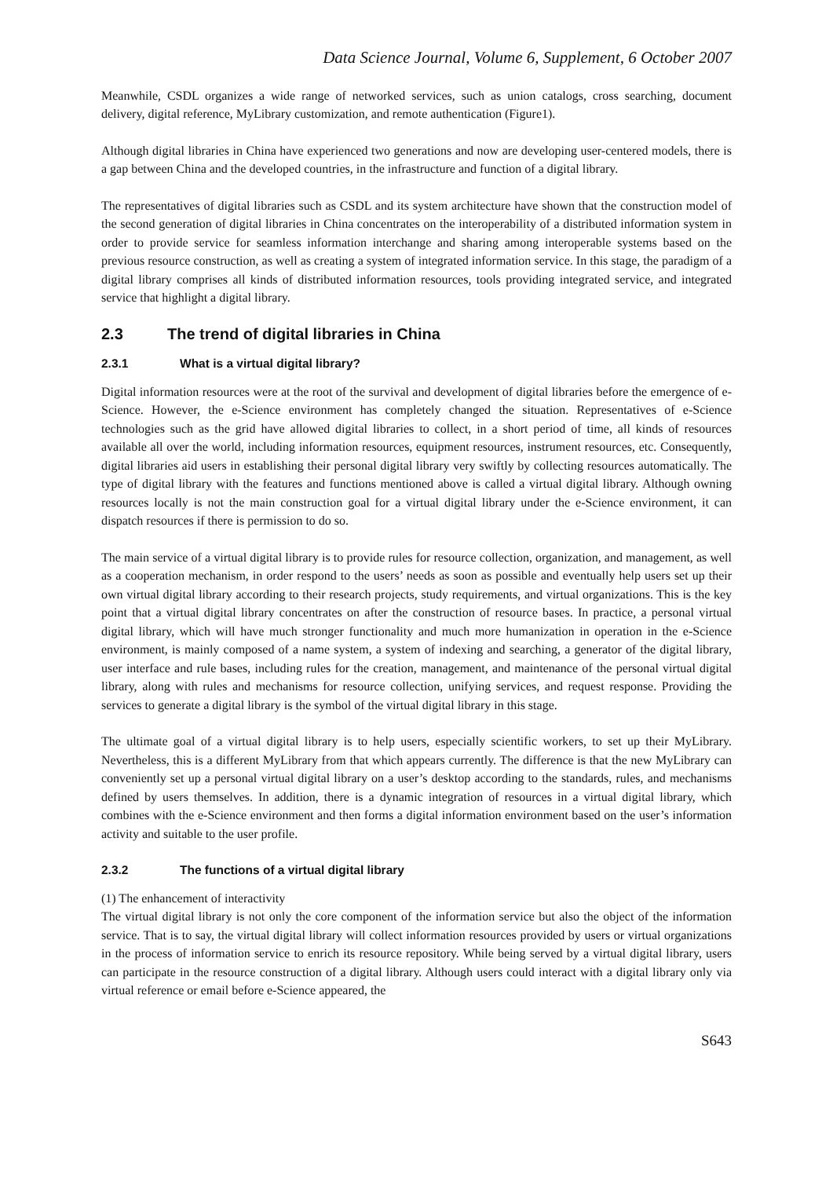Data Science Journal, Volume 6, Supplement, 6 October 2007
Meanwhile, CSDL organizes a wide range of networked services, such as union catalogs, cross searching, document delivery, digital reference, MyLibrary customization, and remote authentication (Figure1).
Although digital libraries in China have experienced two generations and now are developing user-centered models, there is a gap between China and the developed countries, in the infrastructure and function of a digital library.
The representatives of digital libraries such as CSDL and its system architecture have shown that the construction model of the second generation of digital libraries in China concentrates on the interoperability of a distributed information system in order to provide service for seamless information interchange and sharing among interoperable systems based on the previous resource construction, as well as creating a system of integrated information service. In this stage, the paradigm of a digital library comprises all kinds of distributed information resources, tools providing integrated service, and integrated service that highlight a digital library.
2.3 The trend of digital libraries in China
2.3.1 What is a virtual digital library?
Digital information resources were at the root of the survival and development of digital libraries before the emergence of e-Science. However, the e-Science environment has completely changed the situation. Representatives of e-Science technologies such as the grid have allowed digital libraries to collect, in a short period of time, all kinds of resources available all over the world, including information resources, equipment resources, instrument resources, etc. Consequently, digital libraries aid users in establishing their personal digital library very swiftly by collecting resources automatically. The type of digital library with the features and functions mentioned above is called a virtual digital library. Although owning resources locally is not the main construction goal for a virtual digital library under the e-Science environment, it can dispatch resources if there is permission to do so.
The main service of a virtual digital library is to provide rules for resource collection, organization, and management, as well as a cooperation mechanism, in order respond to the users’ needs as soon as possible and eventually help users set up their own virtual digital library according to their research projects, study requirements, and virtual organizations. This is the key point that a virtual digital library concentrates on after the construction of resource bases. In practice, a personal virtual digital library, which will have much stronger functionality and much more humanization in operation in the e-Science environment, is mainly composed of a name system, a system of indexing and searching, a generator of the digital library, user interface and rule bases, including rules for the creation, management, and maintenance of the personal virtual digital library, along with rules and mechanisms for resource collection, unifying services, and request response. Providing the services to generate a digital library is the symbol of the virtual digital library in this stage.
The ultimate goal of a virtual digital library is to help users, especially scientific workers, to set up their MyLibrary. Nevertheless, this is a different MyLibrary from that which appears currently. The difference is that the new MyLibrary can conveniently set up a personal virtual digital library on a user’s desktop according to the standards, rules, and mechanisms defined by users themselves. In addition, there is a dynamic integration of resources in a virtual digital library, which combines with the e-Science environment and then forms a digital information environment based on the user’s information activity and suitable to the user profile.
2.3.2 The functions of a virtual digital library
(1) The enhancement of interactivity
The virtual digital library is not only the core component of the information service but also the object of the information service. That is to say, the virtual digital library will collect information resources provided by users or virtual organizations in the process of information service to enrich its resource repository. While being served by a virtual digital library, users can participate in the resource construction of a digital library. Although users could interact with a digital library only via virtual reference or email before e-Science appeared, the
S643